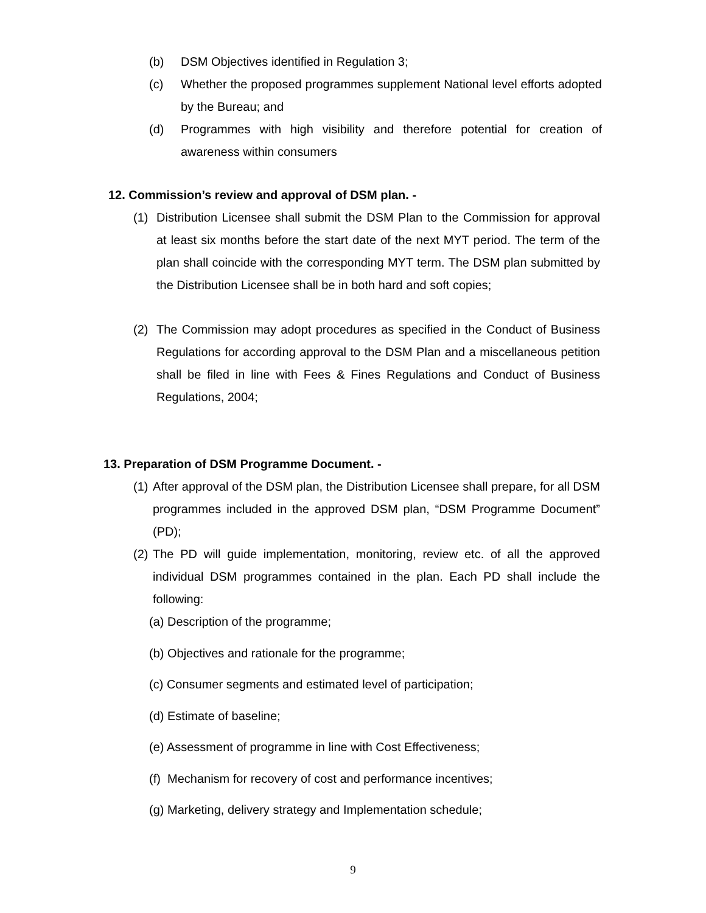(b) DSM Objectives identified in Regulation 3;
(c) Whether the proposed programmes supplement National level efforts adopted by the Bureau; and
(d) Programmes with high visibility and therefore potential for creation of awareness within consumers
12. Commission’s review and approval of DSM plan. -
(1) Distribution Licensee shall submit the DSM Plan to the Commission for approval at least six months before the start date of the next MYT period. The term of the plan shall coincide with the corresponding MYT term. The DSM plan submitted by the Distribution Licensee shall be in both hard and soft copies;
(2) The Commission may adopt procedures as specified in the Conduct of Business Regulations for according approval to the DSM Plan and a miscellaneous petition shall be filed in line with Fees & Fines Regulations and Conduct of Business Regulations, 2004;
13. Preparation of DSM Programme Document. -
(1) After approval of the DSM plan, the Distribution Licensee shall prepare, for all DSM programmes included in the approved DSM plan, “DSM Programme Document” (PD);
(2) The PD will guide implementation, monitoring, review etc. of all the approved individual DSM programmes contained in the plan. Each PD shall include the following:
(a) Description of the programme;
(b) Objectives and rationale for the programme;
(c) Consumer segments and estimated level of participation;
(d) Estimate of baseline;
(e) Assessment of programme in line with Cost Effectiveness;
(f) Mechanism for recovery of cost and performance incentives;
(g) Marketing, delivery strategy and Implementation schedule;
9